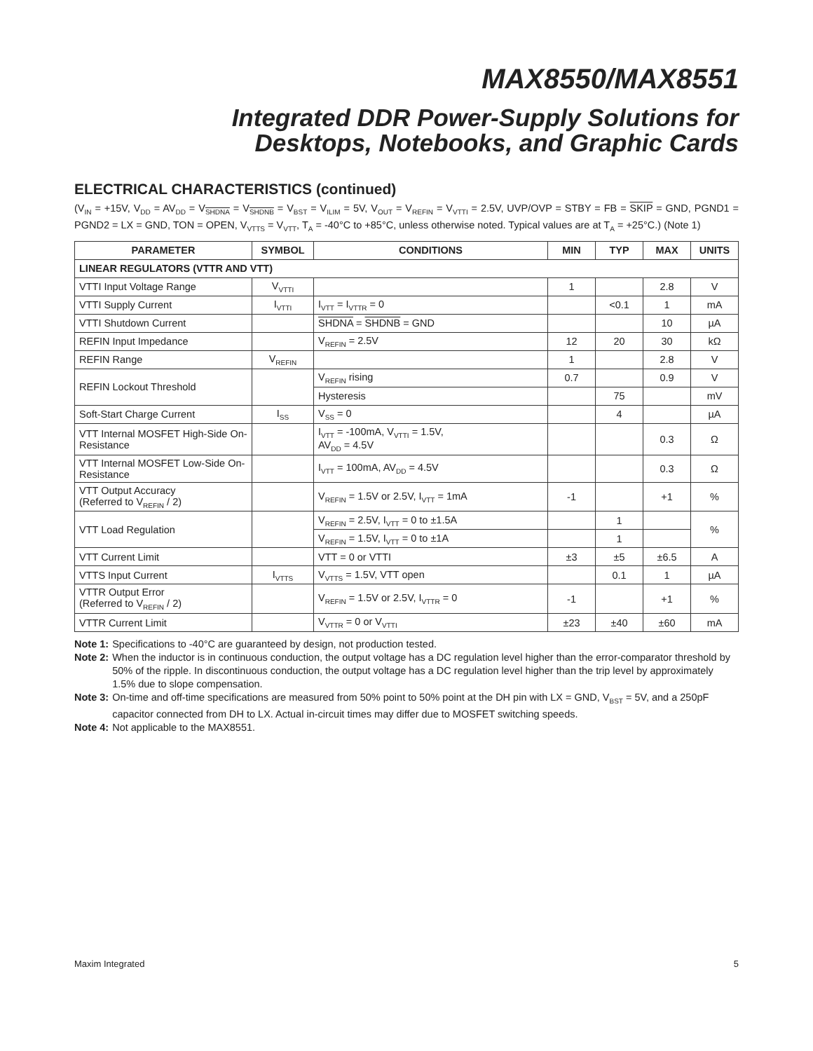MAX8550/MAX8551
Integrated DDR Power-Supply Solutions for
Desktops, Notebooks, and Graphic Cards
ELECTRICAL CHARACTERISTICS (continued)
(V<sub>IN</sub> = +15V, V<sub>DD</sub> = AV<sub>DD</sub> = V<sub>SHDNA</sub> = V<sub>SHDNB</sub> = V<sub>BST</sub> = V<sub>ILIM</sub> = 5V, V<sub>OUT</sub> = V<sub>REFIN</sub> = V<sub>VTTI</sub> = 2.5V, UVP/OVP = STBY = FB = SKIP = GND, PGND1 = PGND2 = LX = GND, TON = OPEN, V<sub>VTTS</sub> = V<sub>VTT</sub>, T<sub>A</sub> = -40°C to +85°C, unless otherwise noted. Typical values are at T<sub>A</sub> = +25°C.) (Note 1)
| PARAMETER | SYMBOL | CONDITIONS | MIN | TYP | MAX | UNITS |
| --- | --- | --- | --- | --- | --- | --- |
| LINEAR REGULATORS (VTTR AND VTT) | | | | | | |
| VTTI Input Voltage Range | V<sub>VTTI</sub> | | 1 | | 2.8 | V |
| VTTI Supply Current | I<sub>VTTI</sub> | I<sub>VTT</sub> = I<sub>VTTR</sub> = 0 | | <0.1 | 1 | mA |
| VTTI Shutdown Current | | SHDNA = SHDNB = GND | | | 10 | µA |
| REFIN Input Impedance | | V<sub>REFIN</sub> = 2.5V | 12 | 20 | 30 | kΩ |
| REFIN Range | V<sub>REFIN</sub> | | 1 | | 2.8 | V |
| REFIN Lockout Threshold | | V<sub>REFIN</sub> rising | 0.7 | | 0.9 | V |
| | | Hysteresis | | 75 | | mV |
| Soft-Start Charge Current | I<sub>SS</sub> | V<sub>SS</sub> = 0 | | 4 | | µA |
| VTT Internal MOSFET High-Side On-Resistance | | I<sub>VTT</sub> = -100mA, V<sub>VTTI</sub> = 1.5V, AV<sub>DD</sub> = 4.5V | | | 0.3 | Ω |
| VTT Internal MOSFET Low-Side On-Resistance | | I<sub>VTT</sub> = 100mA, AV<sub>DD</sub> = 4.5V | | | 0.3 | Ω |
| VTT Output Accuracy (Referred to V<sub>REFIN</sub> / 2) | | V<sub>REFIN</sub> = 1.5V or 2.5V, I<sub>VTT</sub> = 1mA | -1 | | +1 | % |
| VTT Load Regulation | | V<sub>REFIN</sub> = 2.5V, I<sub>VTT</sub> = 0 to ±1.5A | | 1 | | % |
| | | V<sub>REFIN</sub> = 1.5V, I<sub>VTT</sub> = 0 to ±1A | | 1 | | |
| VTT Current Limit | | VTT = 0 or VTTI | ±3 | ±5 | ±6.5 | A |
| VTTS Input Current | I<sub>VTTS</sub> | V<sub>VTTS</sub> = 1.5V, VTT open | | 0.1 | 1 | µA |
| VTTR Output Error (Referred to V<sub>REFIN</sub> / 2) | | V<sub>REFIN</sub> = 1.5V or 2.5V, I<sub>VTTR</sub> = 0 | -1 | | +1 | % |
| VTTR Current Limit | | V<sub>VTTR</sub> = 0 or V<sub>VTTI</sub> | ±23 | ±40 | ±60 | mA |
Note 1: Specifications to -40°C are guaranteed by design, not production tested.
Note 2: When the inductor is in continuous conduction, the output voltage has a DC regulation level higher than the error-comparator threshold by 50% of the ripple. In discontinuous conduction, the output voltage has a DC regulation level higher than the trip level by approximately 1.5% due to slope compensation.
Note 3: On-time and off-time specifications are measured from 50% point to 50% point at the DH pin with LX = GND, V<sub>BST</sub> = 5V, and a 250pF capacitor connected from DH to LX. Actual in-circuit times may differ due to MOSFET switching speeds.
Note 4: Not applicable to the MAX8551.
Maxim Integrated 5